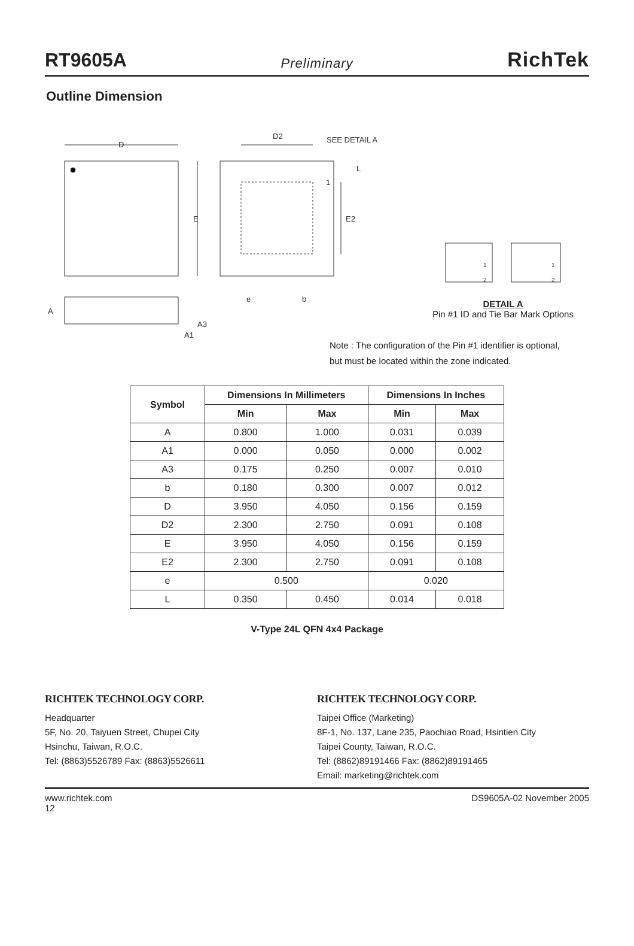RT9605A Preliminary RichTek
Outline Dimension
D
E
D2
SEE DETAIL A
L
E2
1
e
b
A
A3
A1
1
2
1
2
DETAIL A
Pin #1 ID and Tie Bar Mark Options
Note : The configuration of the Pin #1 identifier is optional,
but must be located within the zone indicated.
| Symbol | Dimensions In Millimeters | | Dimensions In Inches | |
| --- | --- | --- | --- | --- |
| | Min | Max | Min | Max |
| A | 0.800 | 1.000 | 0.031 | 0.039 |
| A1 | 0.000 | 0.050 | 0.000 | 0.002 |
| A3 | 0.175 | 0.250 | 0.007 | 0.010 |
| b | 0.180 | 0.300 | 0.007 | 0.012 |
| D | 3.950 | 4.050 | 0.156 | 0.159 |
| D2 | 2.300 | 2.750 | 0.091 | 0.108 |
| E | 3.950 | 4.050 | 0.156 | 0.159 |
| E2 | 2.300 | 2.750 | 0.091 | 0.108 |
| e | 0.500 | | 0.020 | |
| L | 0.350 | 0.450 | 0.014 | 0.018 |
V-Type 24L QFN 4x4 Package
RICHTEK TECHNOLOGY CORP.
Headquarter
5F, No. 20, Taiyuen Street, Chupei City
Hsinchu, Taiwan, R.O.C.
Tel: (8863)5526789 Fax: (8863)5526611
RICHTEK TECHNOLOGY CORP.
Taipei Office (Marketing)
8F-1, No. 137, Lane 235, Paochiao Road, Hsintien City
Taipei County, Taiwan, R.O.C.
Tel: (8862)89191466 Fax: (8862)89191465
Email: marketing@richtek.com
www.richtek.com
12 DS9605A-02 November 2005